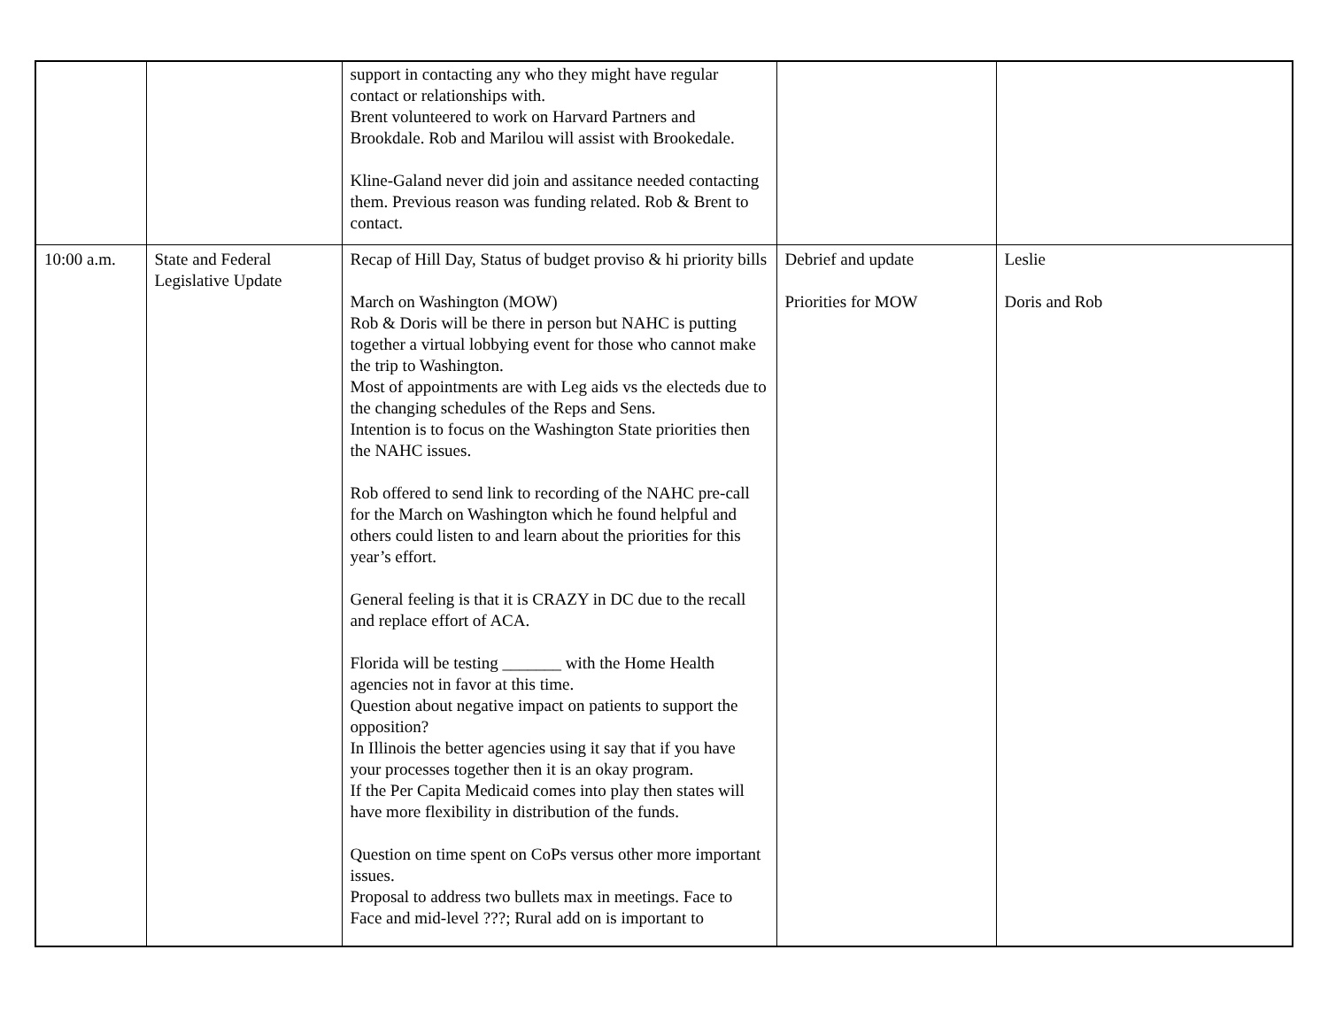| | | support in contacting any who they might have regular contact or relationships with. Brent volunteered to work on Harvard Partners and Brookdale. Rob and Marilou will assist with Brookedale. Kline-Galand never did join and assitance needed contacting them. Previous reason was funding related. Rob & Brent to contact. | | |
| 10:00 a.m. | State and Federal Legislative Update | Recap of Hill Day, Status of budget proviso & hi priority bills March on Washington (MOW) Rob & Doris will be there in person but NAHC is putting together a virtual lobbying event for those who cannot make the trip to Washington. Most of appointments are with Leg aids vs the electeds due to the changing schedules of the Reps and Sens. Intention is to focus on the Washington State priorities then the NAHC issues. Rob offered to send link to recording of the NAHC pre-call for the March on Washington which he found helpful and others could listen to and learn about the priorities for this year’s effort. General feeling is that it is CRAZY in DC due to the recall and replace effort of ACA. Florida will be testing _______ with the Home Health agencies not in favor at this time. Question about negative impact on patients to support the opposition? In Illinois the better agencies using it say that if you have your processes together then it is an okay program. If the Per Capita Medicaid comes into play then states will have more flexibility in distribution of the funds. Question on time spent on CoPs versus other more important issues. Proposal to address two bullets max in meetings. Face to Face and mid-level ???; Rural add on is important to | Debrief and update Priorities for MOW | Leslie Doris and Rob |